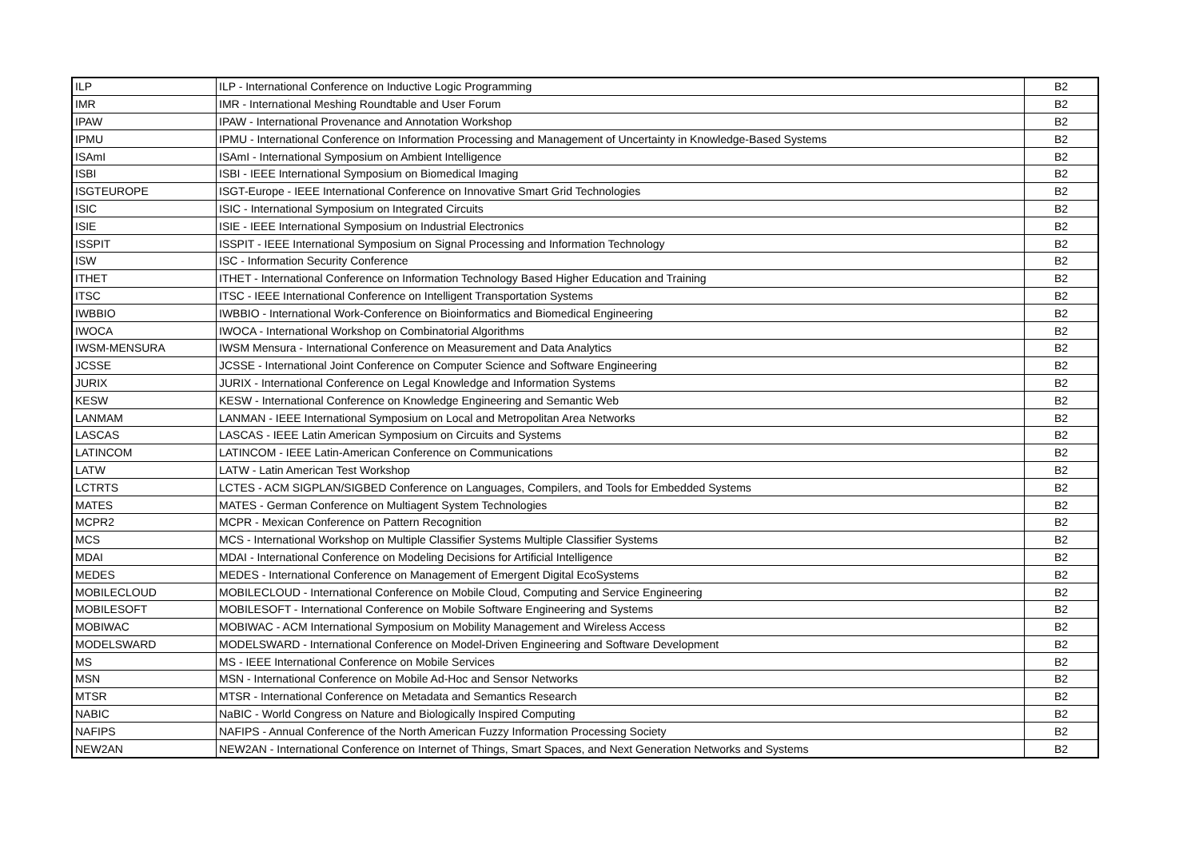| ILP | ILP - International Conference on Inductive Logic Programming | B2 |
| IMR | IMR - International Meshing Roundtable and User Forum | B2 |
| IPAW | IPAW - International Provenance and Annotation Workshop | B2 |
| IPMU | IPMU - International Conference on Information Processing and Management of Uncertainty in Knowledge-Based Systems | B2 |
| ISAmI | ISAmI - International Symposium on Ambient Intelligence | B2 |
| ISBI | ISBI - IEEE International Symposium on Biomedical Imaging | B2 |
| ISGTEUROPE | ISGT-Europe - IEEE International Conference on Innovative Smart Grid Technologies | B2 |
| ISIC | ISIC - International Symposium on Integrated Circuits | B2 |
| ISIE | ISIE - IEEE International Symposium on Industrial Electronics | B2 |
| ISSPIT | ISSPIT - IEEE International Symposium on Signal Processing and Information Technology | B2 |
| ISW | ISC - Information Security Conference | B2 |
| ITHET | ITHET - International Conference on Information Technology Based Higher Education and Training | B2 |
| ITSC | ITSC - IEEE International Conference on Intelligent Transportation Systems | B2 |
| IWBBIO | IWBBIO - International Work-Conference on Bioinformatics and Biomedical Engineering | B2 |
| IWOCA | IWOCA - International Workshop on Combinatorial Algorithms | B2 |
| IWSM-MENSURA | IWSM Mensura - International Conference on Measurement and Data Analytics | B2 |
| JCSSE | JCSSE - International Joint Conference on Computer Science and Software Engineering | B2 |
| JURIX | JURIX - International Conference on Legal Knowledge and Information Systems | B2 |
| KESW | KESW - International Conference on Knowledge Engineering and Semantic Web | B2 |
| LANMAM | LANMAN - IEEE International Symposium on Local and Metropolitan Area Networks | B2 |
| LASCAS | LASCAS - IEEE Latin American Symposium on Circuits and Systems | B2 |
| LATINCOM | LATINCOM - IEEE Latin-American Conference on Communications | B2 |
| LATW | LATW - Latin American Test Workshop | B2 |
| LCTRTS | LCTES - ACM SIGPLAN/SIGBED Conference on Languages, Compilers, and Tools for Embedded Systems | B2 |
| MATES | MATES - German Conference on Multiagent System Technologies | B2 |
| MCPR2 | MCPR - Mexican Conference on Pattern Recognition | B2 |
| MCS | MCS - International Workshop on Multiple Classifier Systems Multiple Classifier Systems | B2 |
| MDAI | MDAI - International Conference on Modeling Decisions for Artificial Intelligence | B2 |
| MEDES | MEDES - International Conference on Management of Emergent Digital EcoSystems | B2 |
| MOBILECLOUD | MOBILECLOUD - International Conference on Mobile Cloud, Computing and Service Engineering | B2 |
| MOBILESOFT | MOBILESOFT - International Conference on Mobile Software Engineering and Systems | B2 |
| MOBIWAC | MOBIWAC - ACM International Symposium on Mobility Management and Wireless Access | B2 |
| MODELSWARD | MODELSWARD - International Conference on Model-Driven Engineering and Software Development | B2 |
| MS | MS - IEEE International Conference on Mobile Services | B2 |
| MSN | MSN - International Conference on Mobile Ad-Hoc and Sensor Networks | B2 |
| MTSR | MTSR - International Conference on Metadata and Semantics Research | B2 |
| NABIC | NaBIC - World Congress on Nature and Biologically Inspired Computing | B2 |
| NAFIPS | NAFIPS - Annual Conference of the North American Fuzzy Information Processing Society | B2 |
| NEW2AN | NEW2AN - International Conference on Internet of Things, Smart Spaces, and Next Generation Networks and Systems | B2 |